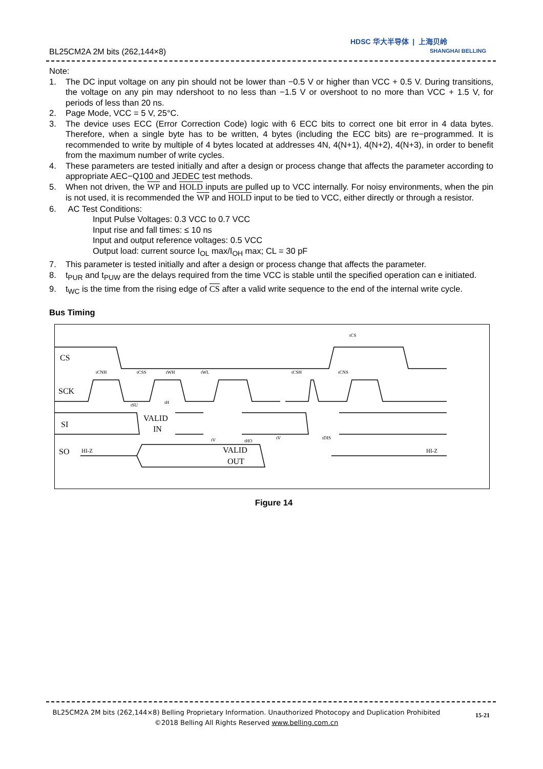BL25CM2A 2M bits (262,144×8)
HDSC 华大半导体 | 上海贝岭
SHANGHAI BELLING
Note:
1. The DC input voltage on any pin should not be lower than −0.5 V or higher than VCC + 0.5 V. During transitions, the voltage on any pin may ndershoot to no less than −1.5 V or overshoot to no more than VCC + 1.5 V, for periods of less than 20 ns.
2. Page Mode, VCC = 5 V, 25°C.
3. The device uses ECC (Error Correction Code) logic with 6 ECC bits to correct one bit error in 4 data bytes. Therefore, when a single byte has to be written, 4 bytes (including the ECC bits) are re−programmed. It is recommended to write by multiple of 4 bytes located at addresses 4N, 4(N+1), 4(N+2), 4(N+3), in order to benefit from the maximum number of write cycles.
4. These parameters are tested initially and after a design or process change that affects the parameter according to appropriate AEC−Q100 and JEDEC test methods.
5. When not driven, the WP and HOLD inputs are pulled up to VCC internally. For noisy environments, when the pin is not used, it is recommended the WP and HOLD input to be tied to VCC, either directly or through a resistor.
6. AC Test Conditions:
Input Pulse Voltages: 0.3 VCC to 0.7 VCC
Input rise and fall times: ≤ 10 ns
Input and output reference voltages: 0.5 VCC
Output load: current source I<sub>OL</sub> max/I<sub>OH</sub> max; CL = 30 pF
7. This parameter is tested initially and after a design or process change that affects the parameter.
8. t<sub>PUR</sub> and t<sub>PUW</sub> are the delays required from the time VCC is stable until the specified operation can e initiated.
9. t<sub>WC</sub> is the time from the rising edge of CS after a valid write sequence to the end of the internal write cycle.
Bus Timing
CS
SCK
SI
SO
VALID
IN
VALID
OUT
HI-Z
HI-Z
tCS
tCNH
tCSS
tWH
tWL
tCSH
tCNS
tSU
tH
tV
tHO
tV
tDIS
Figure 14
BL25CM2A 2M bits (262,144×8) Belling Proprietary Information. Unauthorized Photocopy and Duplication Prohibited
©2018 Belling All Rights Reserved www.belling.com.cn
15-21